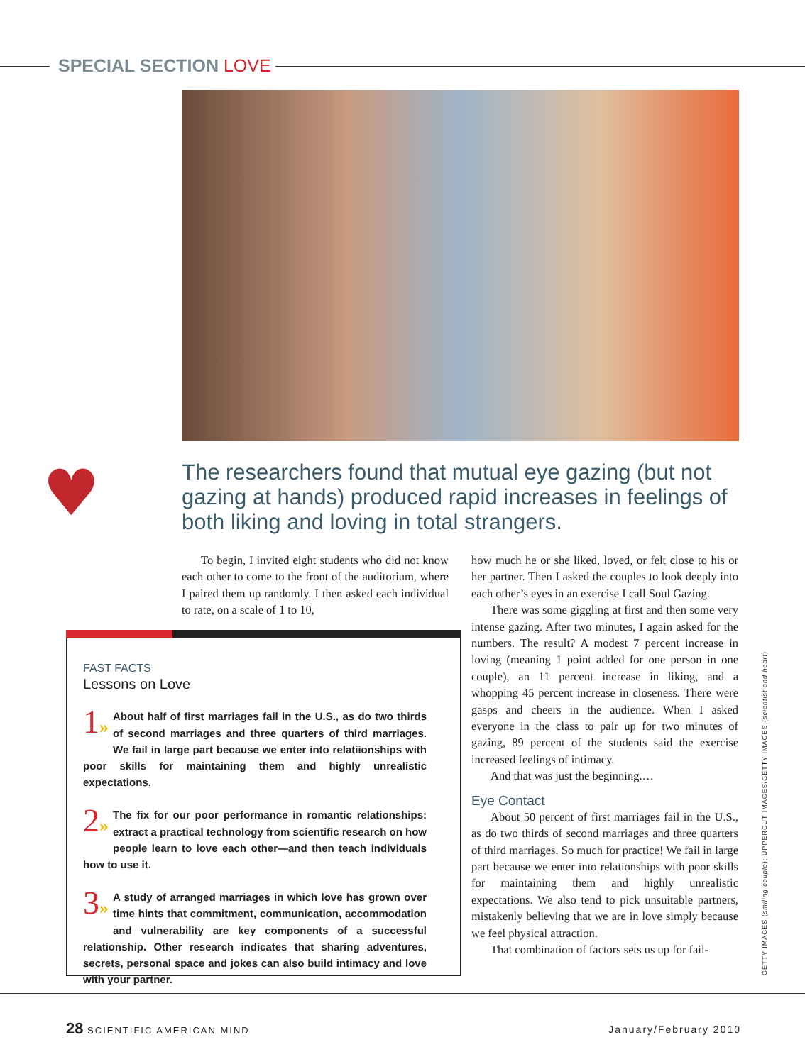SPECIAL SECTION LOVE
♥
The researchers found that mutual eye gazing (but not gazing at hands) produced rapid increases in feelings of both liking and loving in total strangers.
To begin, I invited eight students who did not know each other to come to the front of the auditorium, where I paired them up randomly. I then asked each individual to rate, on a scale of 1 to 10,
how much he or she liked, loved, or felt close to his or her partner. Then I asked the couples to look deeply into each other’s eyes in an exercise I call Soul Gazing.
There was some giggling at first and then some very intense gazing. After two minutes, I again asked for the numbers. The result? A modest 7 percent increase in loving (meaning 1 point added for one person in one couple), an 11 percent increase in liking, and a whopping 45 percent increase in closeness. There were gasps and cheers in the audience. When I asked everyone in the class to pair up for two minutes of gazing, 89 percent of the students said the exercise increased feelings of intimacy.
And that was just the beginning.…
Eye Contact
About 50 percent of first marriages fail in the U.S., as do two thirds of second marriages and three quarters of third marriages. So much for practice! We fail in large part because we enter into relationships with poor skills for maintaining them and highly unrealistic expectations. We also tend to pick unsuitable partners, mistakenly believing that we are in love simply because we feel physical attraction.
That combination of factors sets us up for fail-
FAST FACTS
Lessons on Love
1» About half of first marriages fail in the U.S., as do two thirds of second marriages and three quarters of third marriages. We fail in large part because we enter into relatiionships with poor skills for maintaining them and highly unrealistic expectations.
2» The fix for our poor performance in romantic relationships: extract a practical technology from scientific research on how people learn to love each other—and then teach individuals how to use it.
3» A study of arranged marriages in which love has grown over time hints that commitment, communication, accommodation and vulnerability are key components of a successful relationship. Other research indicates that sharing adventures, secrets, personal space and jokes can also build intimacy and love with your partner.
GETTY IMAGES (smiling couple); UPPERCUT IMAGES/GETTY IMAGES (scientist and heart)
28 SCIENTIFIC AMERICAN MIND January/February 2010